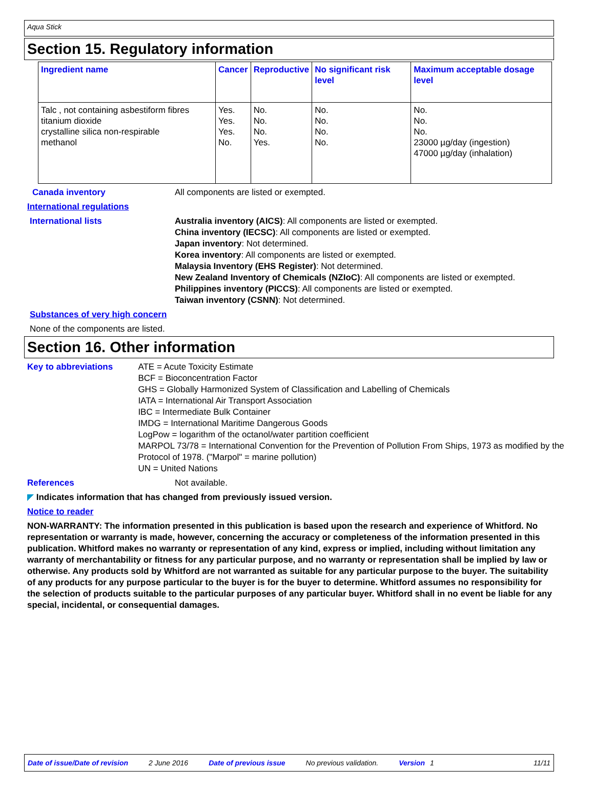Aqua Stick
Section 15. Regulatory information
| Ingredient name | Cancer | Reproductive | No significant risk level | Maximum acceptable dosage level |
| --- | --- | --- | --- | --- |
| Talc , not containing asbestiform fibres titanium dioxide crystalline silica non-respirable methanol | Yes. Yes. Yes. No. | No. No. No. Yes. | No. No. No. No. | No. No. No. 23000 µg/day (ingestion) 47000 µg/day (inhalation) |
Canada inventory All components are listed or exempted.
International regulations
International lists Australia inventory (AICS): All components are listed or exempted.
China inventory (IECSC): All components are listed or exempted.
Japan inventory: Not determined.
Korea inventory: All components are listed or exempted.
Malaysia Inventory (EHS Register): Not determined.
New Zealand Inventory of Chemicals (NZIoC): All components are listed or exempted.
Philippines inventory (PICCS): All components are listed or exempted.
Taiwan inventory (CSNN): Not determined.
Substances of very high concern
None of the components are listed.
Section 16. Other information
Key to abbreviations ATE = Acute Toxicity Estimate
BCF = Bioconcentration Factor
GHS = Globally Harmonized System of Classification and Labelling of Chemicals
IATA = International Air Transport Association
IBC = Intermediate Bulk Container
IMDG = International Maritime Dangerous Goods
LogPow = logarithm of the octanol/water partition coefficient
MARPOL 73/78 = International Convention for the Prevention of Pollution From Ships, 1973 as modified by the Protocol of 1978. ("Marpol" = marine pollution)
UN = United Nations
References Not available.
◤ Indicates information that has changed from previously issued version.
Notice to reader
NON-WARRANTY: The information presented in this publication is based upon the research and experience of Whitford. No representation or warranty is made, however, concerning the accuracy or completeness of the information presented in this publication. Whitford makes no warranty or representation of any kind, express or implied, including without limitation any warranty of merchantability or fitness for any particular purpose, and no warranty or representation shall be implied by law or otherwise. Any products sold by Whitford are not warranted as suitable for any particular purpose to the buyer. The suitability of any products for any purpose particular to the buyer is for the buyer to determine. Whitford assumes no responsibility for the selection of products suitable to the particular purposes of any particular buyer. Whitford shall in no event be liable for any special, incidental, or consequential damages.
Date of issue/Date of revision 2 June 2016 Date of previous issue No previous validation. Version 1 11/11